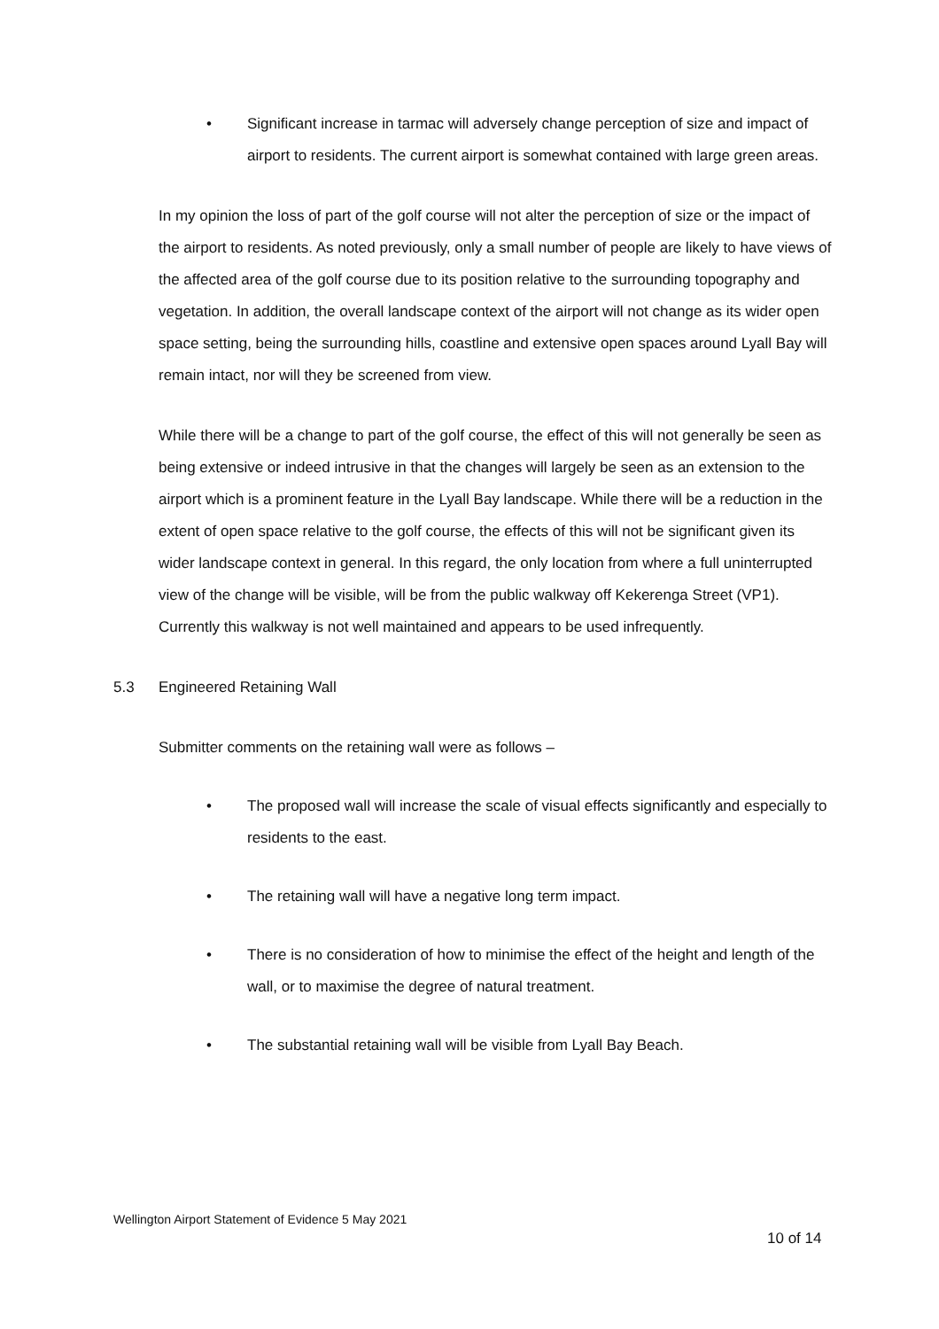• Significant increase in tarmac will adversely change perception of size and impact of airport to residents. The current airport is somewhat contained with large green areas.
In my opinion the loss of part of the golf course will not alter the perception of size or the impact of the airport to residents. As noted previously, only a small number of people are likely to have views of the affected area of the golf course due to its position relative to the surrounding topography and vegetation. In addition, the overall landscape context of the airport will not change as its wider open space setting, being the surrounding hills, coastline and extensive open spaces around Lyall Bay will remain intact, nor will they be screened from view.
While there will be a change to part of the golf course, the effect of this will not generally be seen as being extensive or indeed intrusive in that the changes will largely be seen as an extension to the airport which is a prominent feature in the Lyall Bay landscape. While there will be a reduction in the extent of open space relative to the golf course, the effects of this will not be significant given its wider landscape context in general. In this regard, the only location from where a full uninterrupted view of the change will be visible, will be from the public walkway off Kekerenga Street (VP1). Currently this walkway is not well maintained and appears to be used infrequently.
5.3 Engineered Retaining Wall
Submitter comments on the retaining wall were as follows –
• The proposed wall will increase the scale of visual effects significantly and especially to residents to the east.
• The retaining wall will have a negative long term impact.
• There is no consideration of how to minimise the effect of the height and length of the wall, or to maximise the degree of natural treatment.
• The substantial retaining wall will be visible from Lyall Bay Beach.
Wellington Airport Statement of Evidence 5 May 2021
10 of 14